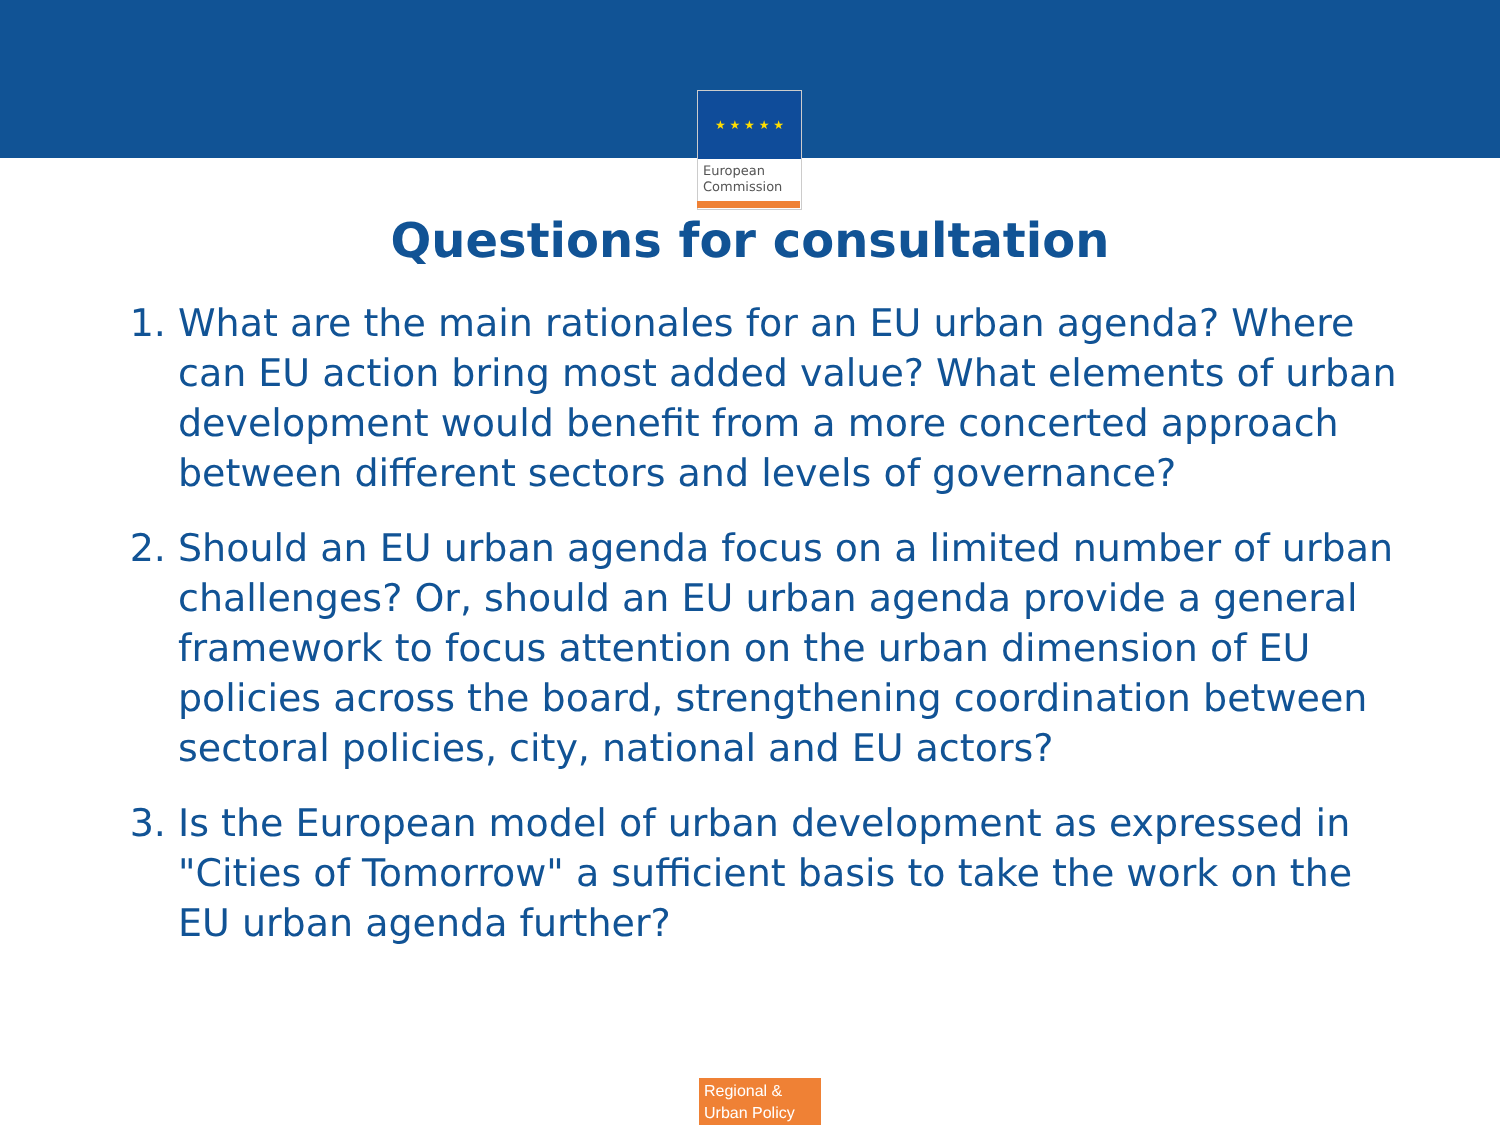★ ★ ★ ★ ★
European
Commission
Questions for consultation
1. What are the main rationales for an EU urban agenda? Where can EU action bring most added value? What elements of urban development would benefit from a more concerted approach between different sectors and levels of governance?
2. Should an EU urban agenda focus on a limited number of urban challenges? Or, should an EU urban agenda provide a general framework to focus attention on the urban dimension of EU policies across the board, strengthening coordination between sectoral policies, city, national and EU actors?
3. Is the European model of urban development as expressed in "Cities of Tomorrow" a sufficient basis to take the work on the EU urban agenda further?
Regional &
Urban Policy